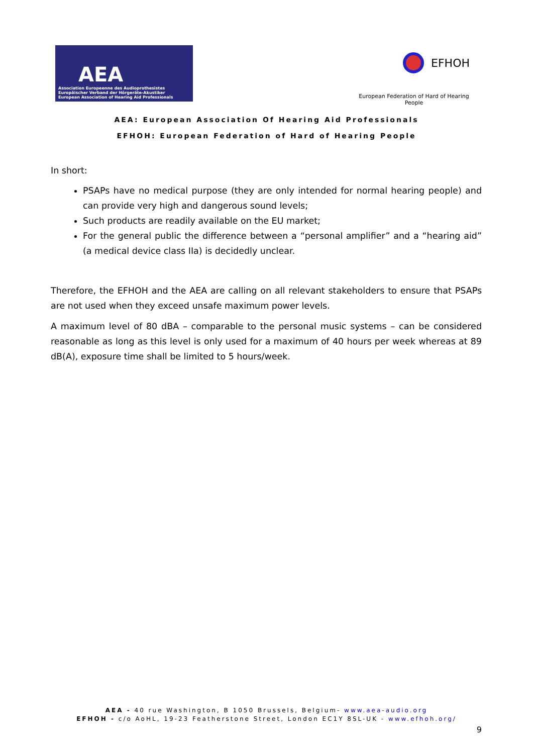AEA
Association Europeenne des Audioprothesistes
Europäischer Verband der Hörgeräte-Akustiker
European Association of Hearing Aid Professionals
EFHOH
European Federation of Hard of Hearing People
AEA: European Association Of Hearing Aid Professionals
EFHOH: European Federation of Hard of Hearing People
In short:
PSAPs have no medical purpose (they are only intended for normal hearing people) and can provide very high and dangerous sound levels;
Such products are readily available on the EU market;
For the general public the difference between a “personal amplifier” and a “hearing aid” (a medical device class IIa) is decidedly unclear.
Therefore, the EFHOH and the AEA are calling on all relevant stakeholders to ensure that PSAPs are not used when they exceed unsafe maximum power levels.
A maximum level of 80 dBA – comparable to the personal music systems – can be considered reasonable as long as this level is only used for a maximum of 40 hours per week whereas at 89 dB(A), exposure time shall be limited to 5 hours/week.
AEA - 40 rue Washington, B 1050 Brussels, Belgium- www.aea-audio.org
EFHOH - c/o AoHL, 19-23 Featherstone Street, London EC1Y 8SL-UK - www.efhoh.org/
9